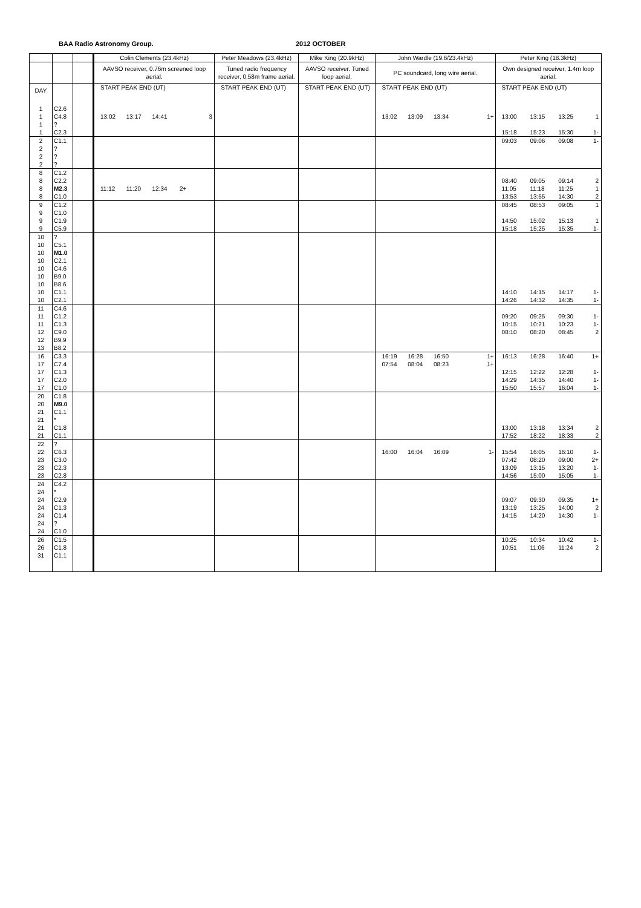BAA Radio Astronomy Group. 2012 OCTOBER
| | | | Colin Clements (23.4kHz) | Peter Meadows (23.4kHz) | Mike King (20.9kHz) | John Wardle (19.6/23.4kHz) | Peter King (18.3kHz) |
| --- | --- | --- | --- | --- | --- | --- | --- |
| | | | AAVSO receiver, 0.76m screened loop aerial. | Tuned radio frequency receiver, 0.58m frame aerial. | AAVSO receiver. Tuned loop aerial. | PC soundcard, long wire aerial. | Own designed receiver, 1.4m loop aerial. |
| DAY | | | START PEAK END (UT) | START PEAK END (UT) | START PEAK END (UT) | START PEAK END (UT) | START PEAK END (UT) |
| 1 | C2.6 | | | | | | |
| 1 | C4.8 | | 13:02 13:17 14:41 3 | | | 13:02 13:09 13:34 1+ | 13:00 13:15 13:25 1 |
| 1 | ? | | | | | | |
| 1 | C2.3 | | | | | | 15:18 15:23 15:30 1- |
| 2 | C1.1 | | | | | | 09:03 09:06 09:08 1- |
| 2 | ? | | | | | | |
| 2 | ? | | | | | | |
| 2 | ? | | | | | | |
| 8 | C1.2 | | | | | | |
| 8 | C2.2 | | | | | | 08:40 09:05 09:14 2 |
| 8 | M2.3 | | 11:12 11:20 12:34 2+ | | | | 11:05 11:18 11:25 1 |
| 8 | C1.0 | | | | | | 13:53 13:55 14:30 2 |
| 9 | C1.2 | | | | | | 08:45 08:53 09:05 1 |
| 9 | C1.0 | | | | | | |
| 9 | C1.9 | | | | | | 14:50 15:02 15:13 1 |
| 9 | C5.9 | | | | | | 15:18 15:25 15:35 1- |
| 10 | ? | | | | | | |
| 10 | C5.1 | | | | | | |
| 10 | M1.0 | | | | | | |
| 10 | C2.1 | | | | | | |
| 10 | C4.6 | | | | | | |
| 10 | B9.0 | | | | | | |
| 10 | B8.6 | | | | | | |
| 10 | C1.1 | | | | | | 14:10 14:15 14:17 1- |
| 10 | C2.1 | | | | | | 14:26 14:32 14:35 1- |
| 11 | C4.6 | | | | | | |
| 11 | C1.2 | | | | | | 09:20 09:25 09:30 1- |
| 11 | C1.3 | | | | | | 10:15 10:21 10:23 1- |
| 12 | C9.0 | | | | | | 08:10 08:20 08:45 2 |
| 12 | B9.9 | | | | | | |
| 13 | B8.2 | | | | | | |
| 16 | C3.3 | | | | | 16:19 16:28 16:50 1+ | 16:13 16:28 16:40 1+ |
| 17 | C7.4 | | | | | 07:54 08:04 08:23 1+ | |
| 17 | C1.3 | | | | | | 12:15 12:22 12:28 1- |
| 17 | C2.0 | | | | | | 14:29 14:35 14:40 1- |
| 17 | C1.0 | | | | | | 15:50 15:57 16:04 1- |
| 20 | C1.8 | | | | | | |
| 20 | M9.0 | | | | | | |
| 21 | C1.1 | | | | | | |
| 21 | * | | | | | | |
| 21 | C1.8 | | | | | | 13:00 13:18 13:34 2 |
| 21 | C1.1 | | | | | | 17:52 18:22 18:33 2 |
| 22 | ? | | | | | | |
| 22 | C6.3 | | | | | 16:00 16:04 16:09 1- | 15:54 16:05 16:10 1- |
| 23 | C3.0 | | | | | | 07:42 08:20 09:00 2+ |
| 23 | C2.3 | | | | | | 13:09 13:15 13:20 1- |
| 23 | C2.8 | | | | | | 14:56 15:00 15:05 1- |
| 24 | C4.2 | | | | | | |
| 24 | * | | | | | | |
| 24 | C2.9 | | | | | | 09:07 09:30 09:35 1+ |
| 24 | C1.3 | | | | | | 13:19 13:25 14:00 2 |
| 24 | C1.4 | | | | | | 14:15 14:20 14:30 1- |
| 24 | ? | | | | | | |
| 24 | C1.0 | | | | | | |
| 26 | C1.5 | | | | | | 10:25 10:34 10:42 1- |
| 26 | C1.8 | | | | | | 10:51 11:06 11:24 2 |
| 31 | C1.1 | | | | | | |